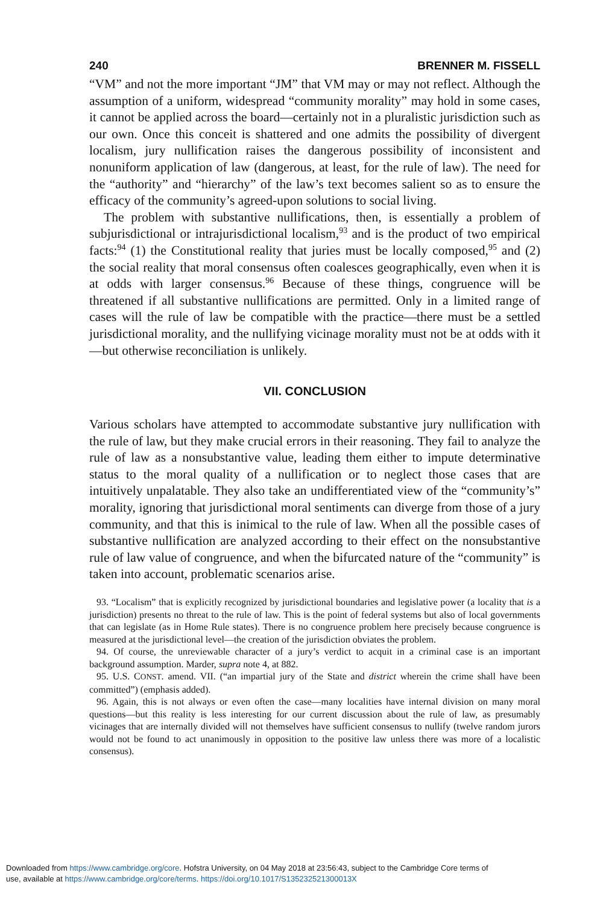240 BRENNER M. FISSELL
“VM” and not the more important “JM” that VM may or may not reflect. Although the assumption of a uniform, widespread “community morality” may hold in some cases, it cannot be applied across the board—certainly not in a pluralistic jurisdiction such as our own. Once this conceit is shattered and one admits the possibility of divergent localism, jury nullification raises the dangerous possibility of inconsistent and nonuniform application of law (dangerous, at least, for the rule of law). The need for the “authority” and “hierarchy” of the law’s text becomes salient so as to ensure the efficacy of the community’s agreed-upon solutions to social living.
The problem with substantive nullifications, then, is essentially a problem of subjurisdictional or intrajurisdictional localism,<sup>93</sup> and is the product of two empirical facts:<sup>94</sup> (1) the Constitutional reality that juries must be locally composed,<sup>95</sup> and (2) the social reality that moral consensus often coalesces geographically, even when it is at odds with larger consensus.<sup>96</sup> Because of these things, congruence will be threatened if all substantive nullifications are permitted. Only in a limited range of cases will the rule of law be compatible with the practice—there must be a settled jurisdictional morality, and the nullifying vicinage morality must not be at odds with it—but otherwise reconciliation is unlikely.
VII. CONCLUSION
Various scholars have attempted to accommodate substantive jury nullification with the rule of law, but they make crucial errors in their reasoning. They fail to analyze the rule of law as a nonsubstantive value, leading them either to impute determinative status to the moral quality of a nullification or to neglect those cases that are intuitively unpalatable. They also take an undifferentiated view of the “community’s” morality, ignoring that jurisdictional moral sentiments can diverge from those of a jury community, and that this is inimical to the rule of law. When all the possible cases of substantive nullification are analyzed according to their effect on the nonsubstantive rule of law value of congruence, and when the bifurcated nature of the “community” is taken into account, problematic scenarios arise.
93. “Localism” that is explicitly recognized by jurisdictional boundaries and legislative power (a locality that is a jurisdiction) presents no threat to the rule of law. This is the point of federal systems but also of local governments that can legislate (as in Home Rule states). There is no congruence problem here precisely because congruence is measured at the jurisdictional level—the creation of the jurisdiction obviates the problem.
94. Of course, the unreviewable character of a jury’s verdict to acquit in a criminal case is an important background assumption. Marder, supra note 4, at 882.
95. U.S. CONST. amend. VII. (“an impartial jury of the State and district wherein the crime shall have been committed”) (emphasis added).
96. Again, this is not always or even often the case—many localities have internal division on many moral questions—but this reality is less interesting for our current discussion about the rule of law, as presumably vicinages that are internally divided will not themselves have sufficient consensus to nullify (twelve random jurors would not be found to act unanimously in opposition to the positive law unless there was more of a localistic consensus).
Downloaded from https://www.cambridge.org/core. Hofstra University, on 04 May 2018 at 23:56:43, subject to the Cambridge Core terms of
use, available at https://www.cambridge.org/core/terms. https://doi.org/10.1017/S135232521300013X